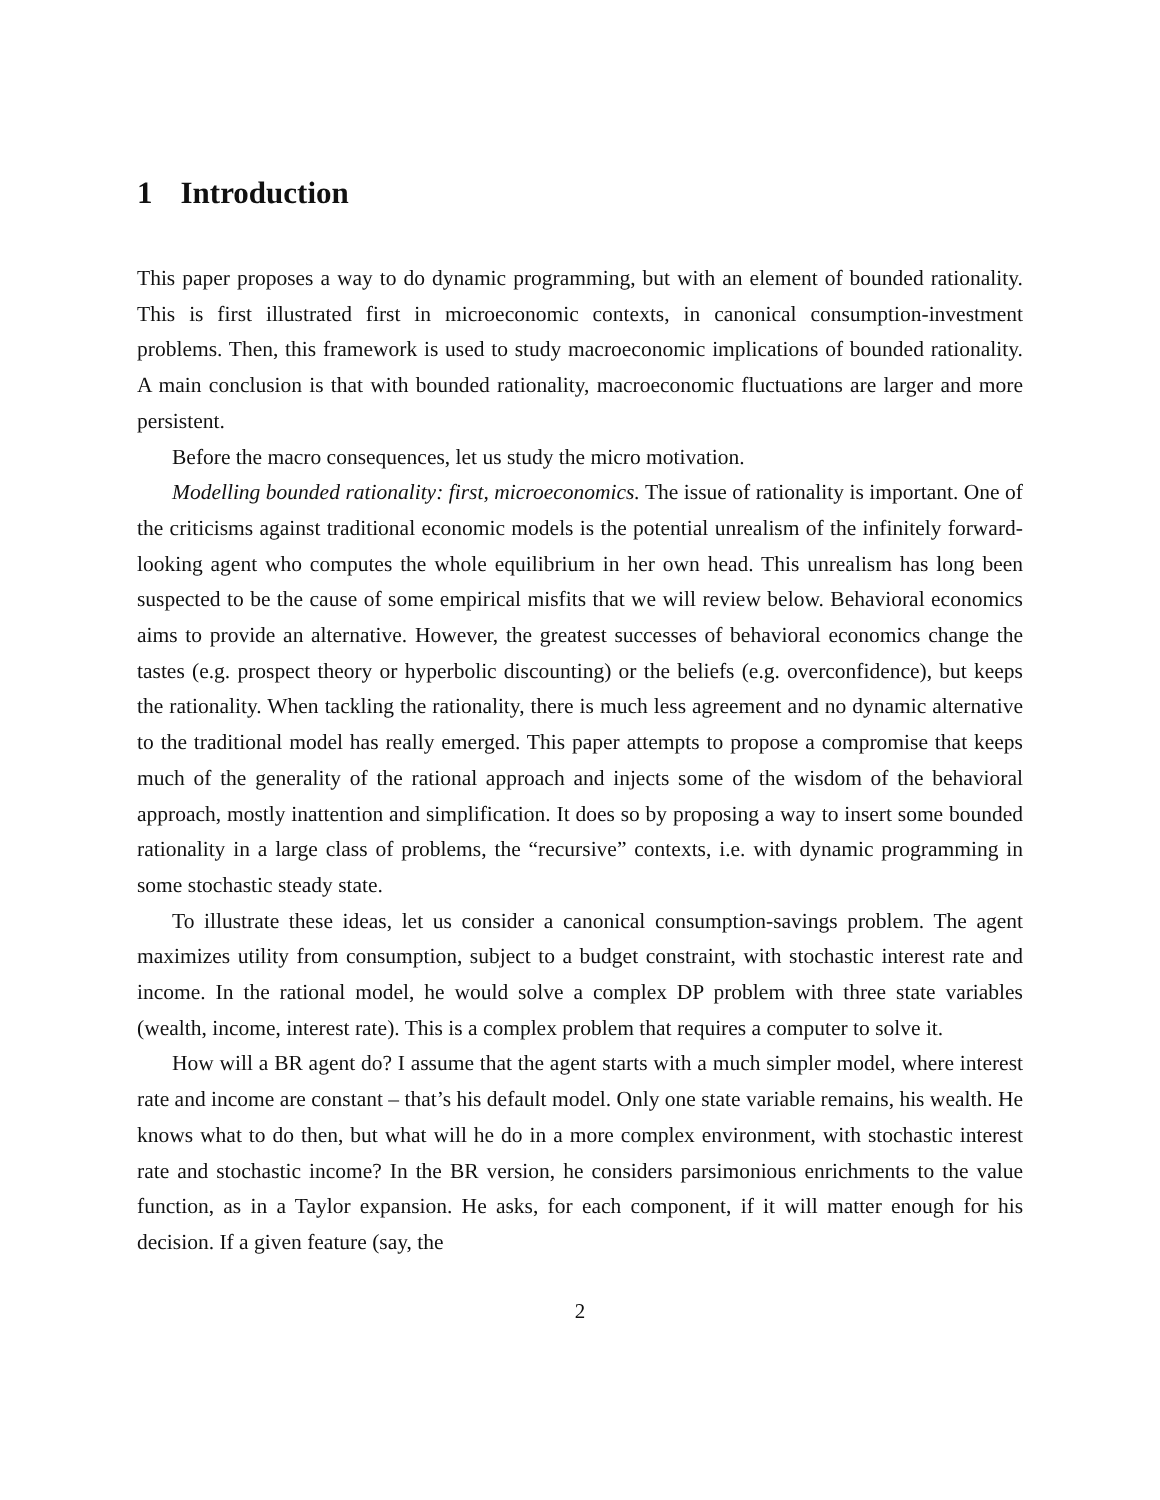1 Introduction
This paper proposes a way to do dynamic programming, but with an element of bounded rationality. This is first illustrated first in microeconomic contexts, in canonical consumption-investment problems. Then, this framework is used to study macroeconomic implications of bounded rationality. A main conclusion is that with bounded rationality, macroeconomic fluctuations are larger and more persistent.
Before the macro consequences, let us study the micro motivation.
Modelling bounded rationality: first, microeconomics. The issue of rationality is important. One of the criticisms against traditional economic models is the potential unrealism of the infinitely forward-looking agent who computes the whole equilibrium in her own head. This unrealism has long been suspected to be the cause of some empirical misfits that we will review below. Behavioral economics aims to provide an alternative. However, the greatest successes of behavioral economics change the tastes (e.g. prospect theory or hyperbolic discounting) or the beliefs (e.g. overconfidence), but keeps the rationality. When tackling the rationality, there is much less agreement and no dynamic alternative to the traditional model has really emerged. This paper attempts to propose a compromise that keeps much of the generality of the rational approach and injects some of the wisdom of the behavioral approach, mostly inattention and simplification. It does so by proposing a way to insert some bounded rationality in a large class of problems, the “recursive” contexts, i.e. with dynamic programming in some stochastic steady state.
To illustrate these ideas, let us consider a canonical consumption-savings problem. The agent maximizes utility from consumption, subject to a budget constraint, with stochastic interest rate and income. In the rational model, he would solve a complex DP problem with three state variables (wealth, income, interest rate). This is a complex problem that requires a computer to solve it.
How will a BR agent do? I assume that the agent starts with a much simpler model, where interest rate and income are constant – that’s his default model. Only one state variable remains, his wealth. He knows what to do then, but what will he do in a more complex environment, with stochastic interest rate and stochastic income? In the BR version, he considers parsimonious enrichments to the value function, as in a Taylor expansion. He asks, for each component, if it will matter enough for his decision. If a given feature (say, the
2